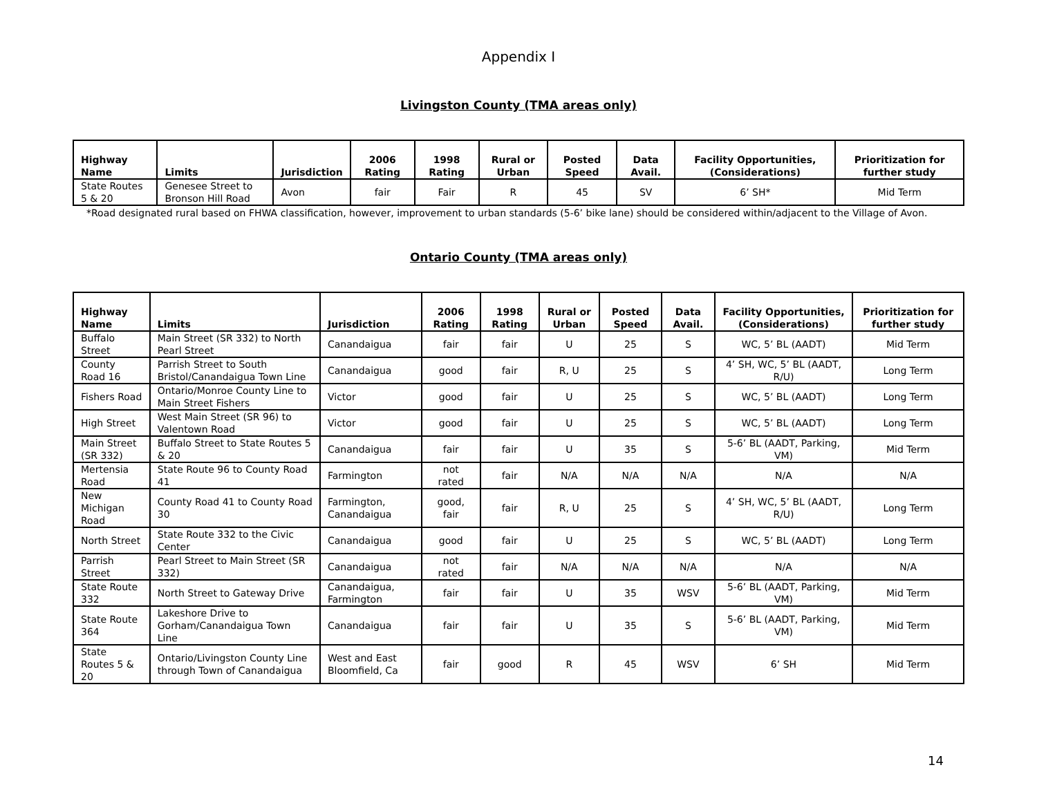Appendix I
Livingston County (TMA areas only)
| Highway Name | Limits | Jurisdiction | 2006 Rating | 1998 Rating | Rural or Urban | Posted Speed | Data Avail. | Facility Opportunities, (Considerations) | Prioritization for further study |
| --- | --- | --- | --- | --- | --- | --- | --- | --- | --- |
| State Routes 5 & 20 | Genesee Street to Bronson Hill Road | Avon | fair | Fair | R | 45 | SV | 6’ SH* | Mid Term |
*Road designated rural based on FHWA classification, however, improvement to urban standards (5-6’ bike lane) should be considered within/adjacent to the Village of Avon.
Ontario County (TMA areas only)
| Highway Name | Limits | Jurisdiction | 2006 Rating | 1998 Rating | Rural or Urban | Posted Speed | Data Avail. | Facility Opportunities, (Considerations) | Prioritization for further study |
| --- | --- | --- | --- | --- | --- | --- | --- | --- | --- |
| Buffalo Street | Main Street (SR 332) to North Pearl Street | Canandaigua | fair | fair | U | 25 | S | WC, 5’ BL (AADT) | Mid Term |
| County Road 16 | Parrish Street to South Bristol/Canandaigua Town Line | Canandaigua | good | fair | R, U | 25 | S | 4’ SH, WC, 5’ BL (AADT, R/U) | Long Term |
| Fishers Road | Ontario/Monroe County Line to Main Street Fishers | Victor | good | fair | U | 25 | S | WC, 5’ BL (AADT) | Long Term |
| High Street | West Main Street (SR 96) to Valentown Road | Victor | good | fair | U | 25 | S | WC, 5’ BL (AADT) | Long Term |
| Main Street (SR 332) | Buffalo Street to State Routes 5 & 20 | Canandaigua | fair | fair | U | 35 | S | 5-6’ BL (AADT, Parking, VM) | Mid Term |
| Mertensia Road | State Route 96 to County Road 41 | Farmington | not rated | fair | N/A | N/A | N/A | N/A | N/A |
| New Michigan Road | County Road 41 to County Road 30 | Farmington, Canandaigua | good, fair | fair | R, U | 25 | S | 4’ SH, WC, 5’ BL (AADT, R/U) | Long Term |
| North Street | State Route 332 to the Civic Center | Canandaigua | good | fair | U | 25 | S | WC, 5’ BL (AADT) | Long Term |
| Parrish Street | Pearl Street to Main Street (SR 332) | Canandaigua | not rated | fair | N/A | N/A | N/A | N/A | N/A |
| State Route 332 | North Street to Gateway Drive | Canandaigua, Farmington | fair | fair | U | 35 | WSV | 5-6’ BL (AADT, Parking, VM) | Mid Term |
| State Route 364 | Lakeshore Drive to Gorham/Canandaigua Town Line | Canandaigua | fair | fair | U | 35 | S | 5-6’ BL (AADT, Parking, VM) | Mid Term |
| State Routes 5 & 20 | Ontario/Livingston County Line through Town of Canandaigua | West and East Bloomfield, Ca | fair | good | R | 45 | WSV | 6’ SH | Mid Term |
14